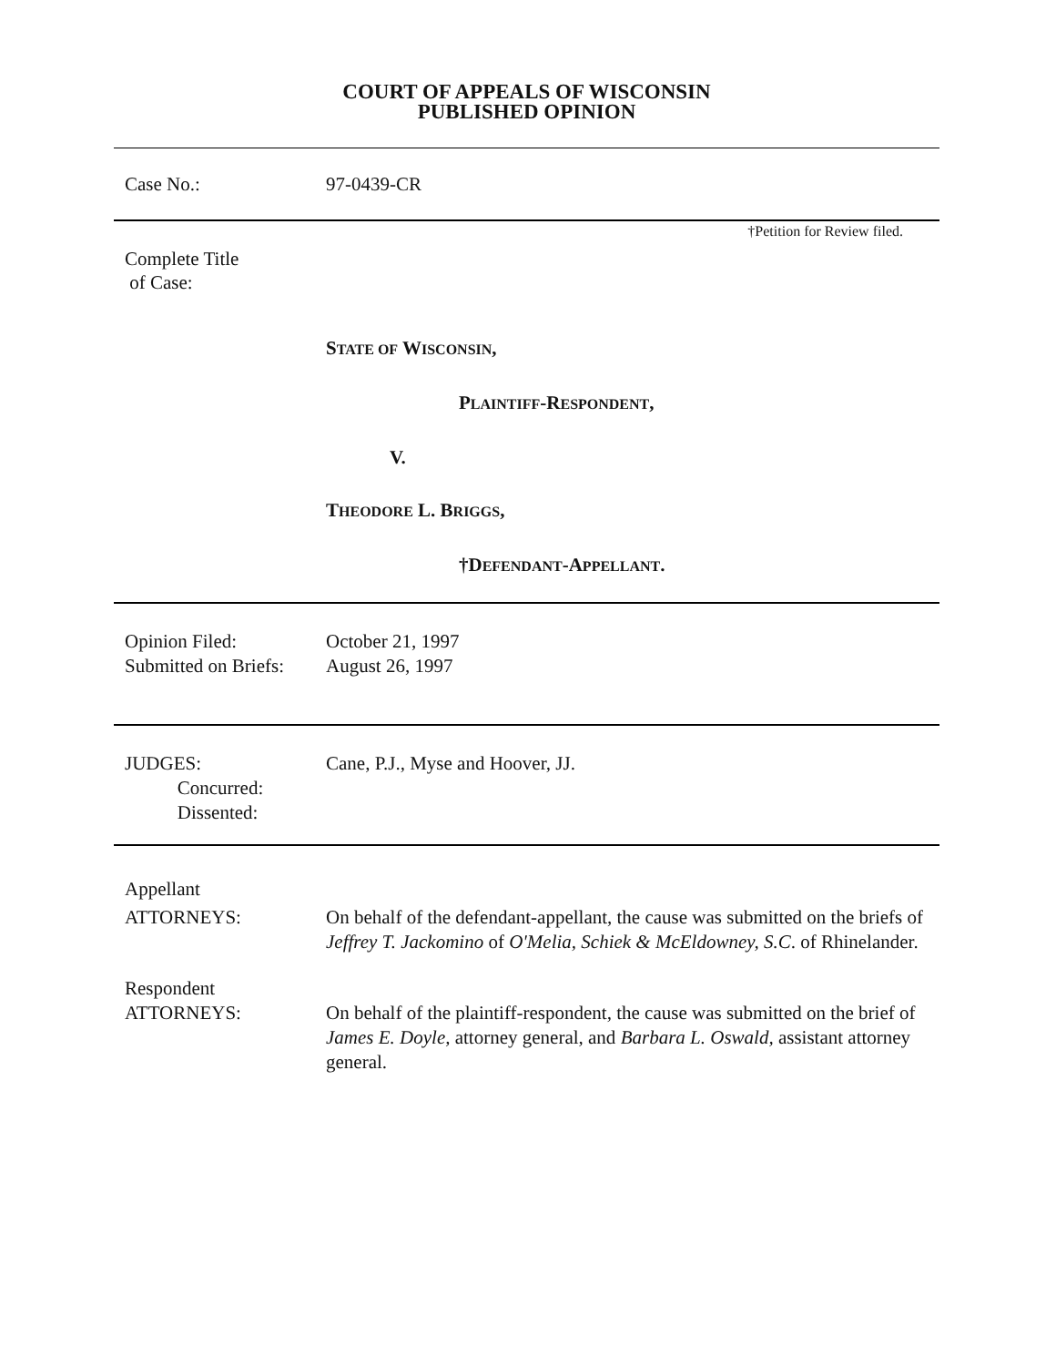COURT OF APPEALS OF WISCONSIN
PUBLISHED OPINION
Case No.: 97-0439-CR
†Petition for Review filed.
Complete Title
of Case:
STATE OF WISCONSIN,
PLAINTIFF-RESPONDENT,
V.
THEODORE L. BRIGGS,
†DEFENDANT-APPELLANT.
Opinion Filed:
Submitted on Briefs:
October 21, 1997
August 26, 1997
JUDGES:
Concurred:
Dissented:
Cane, P.J., Myse and Hoover, JJ.
Appellant
ATTORNEYS: On behalf of the defendant-appellant, the cause was submitted on the briefs of Jeffrey T. Jackomino of O'Melia, Schiek & McEldowney, S.C. of Rhinelander.
Respondent
ATTORNEYS:
On behalf of the plaintiff-respondent, the cause was submitted on the brief of James E. Doyle, attorney general, and Barbara L. Oswald, assistant attorney general.